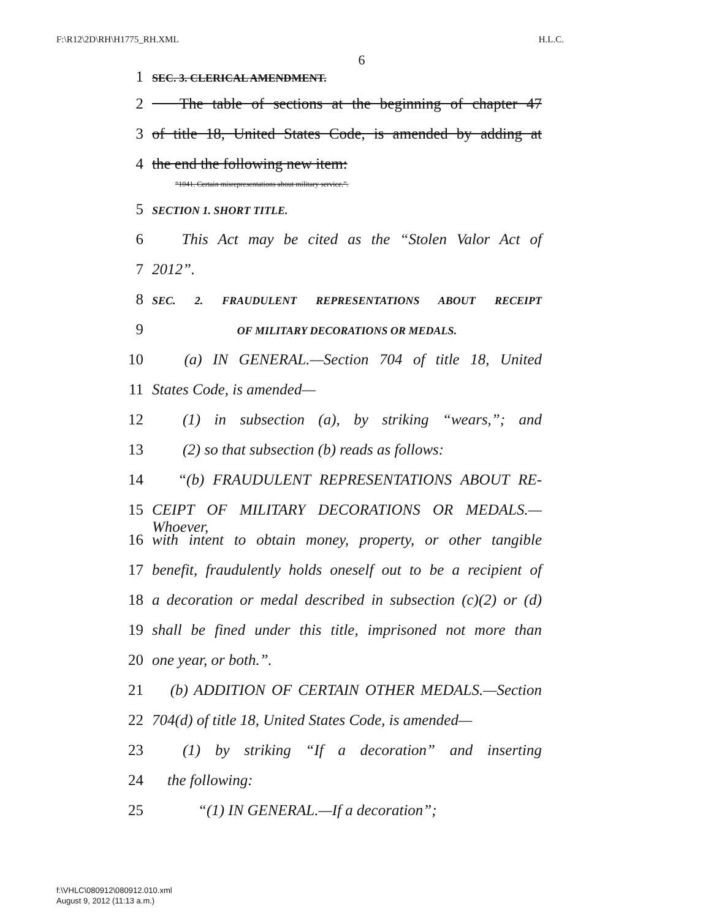F:\R12\2D\RH\H1775_RH.XML H.L.C.
6
1 SEC. 3. CLERICAL AMENDMENT.
2 The table of sections at the beginning of chapter 47
3 of title 18, United States Code, is amended by adding at
4 the end the following new item:
“1041. Certain misrepresentations about military service.”.
5 SECTION 1. SHORT TITLE.
6 This Act may be cited as the “Stolen Valor Act of
7 2012”.
8 SEC. 2. FRAUDULENT REPRESENTATIONS ABOUT RECEIPT
9 OF MILITARY DECORATIONS OR MEDALS.
10 (a) IN GENERAL.—Section 704 of title 18, United
11 States Code, is amended—
12 (1) in subsection (a), by striking “wears,”; and
13 (2) so that subsection (b) reads as follows:
14 “(b) FRAUDULENT REPRESENTATIONS ABOUT RE-
15 CEIPT OF MILITARY DECORATIONS OR MEDALS.—Whoever,
16 with intent to obtain money, property, or other tangible
17 benefit, fraudulently holds oneself out to be a recipient of
18 a decoration or medal described in subsection (c)(2) or (d)
19 shall be fined under this title, imprisoned not more than
20 one year, or both.”.
21 (b) ADDITION OF CERTAIN OTHER MEDALS.—Section
22 704(d) of title 18, United States Code, is amended—
23 (1) by striking “If a decoration” and inserting
24 the following:
25 “(1) IN GENERAL.—If a decoration”;
f:\VHLC\080912\080912.010.xml
August 9, 2012 (11:13 a.m.)